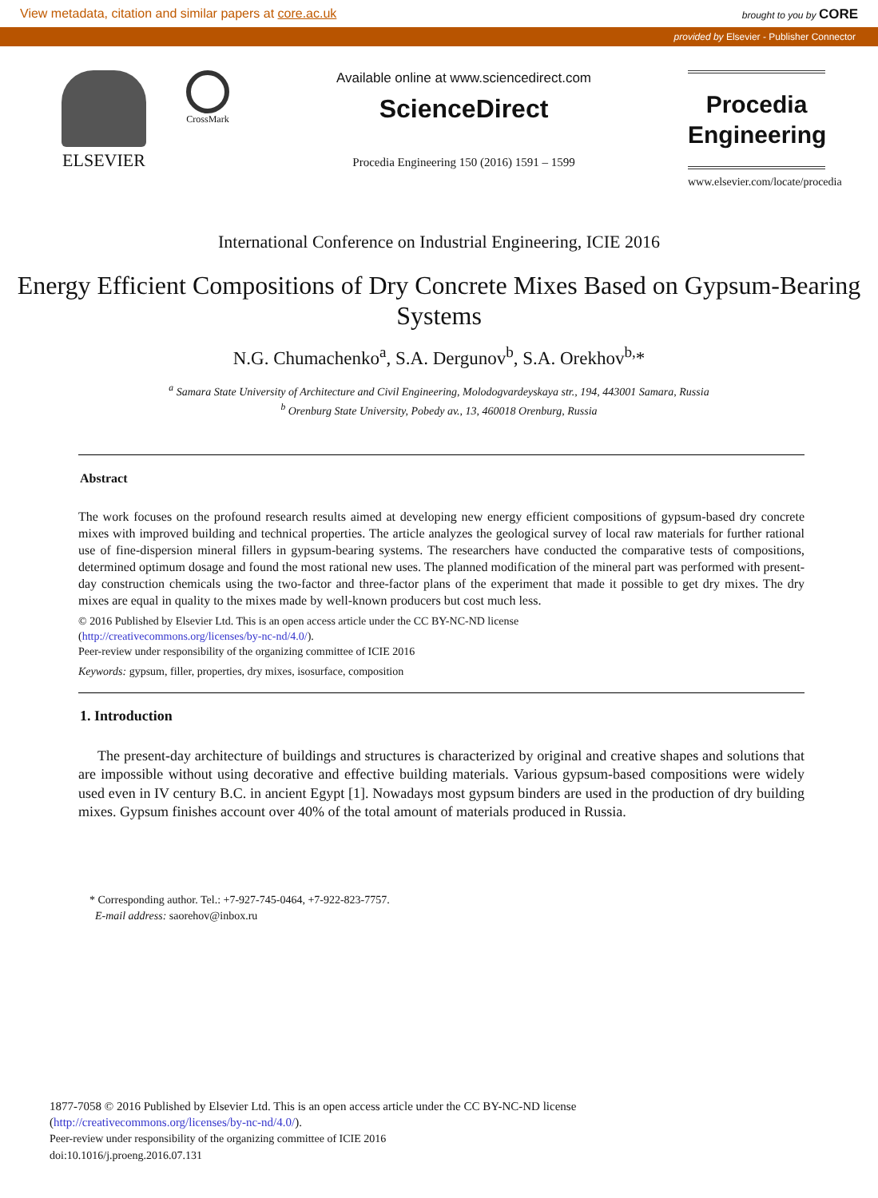View metadata, citation and similar papers at core.ac.uk brought to you by CORE
provided by Elsevier - Publisher Connector
ELSEVIER
CrossMark
Available online at www.sciencedirect.com
ScienceDirect
Procedia Engineering 150 (2016) 1591 – 1599
Procedia
Engineering
www.elsevier.com/locate/procedia
International Conference on Industrial Engineering, ICIE 2016
Energy Efficient Compositions of Dry Concrete Mixes Based on Gypsum-Bearing Systems
N.G. Chumachenko<sup>a</sup>, S.A. Dergunov<sup>b</sup>, S.A. Orekhov<sup>b,</sup>*
<sup>a</sup> Samara State University of Architecture and Civil Engineering, Molodogvardeyskaya str., 194, 443001 Samara, Russia
<sup>b</sup> Orenburg State University, Pobedy av., 13, 460018 Orenburg, Russia
Abstract
The work focuses on the profound research results aimed at developing new energy efficient compositions of gypsum-based dry concrete mixes with improved building and technical properties. The article analyzes the geological survey of local raw materials for further rational use of fine-dispersion mineral fillers in gypsum-bearing systems. The researchers have conducted the comparative tests of compositions, determined optimum dosage and found the most rational new uses. The planned modification of the mineral part was performed with present-day construction chemicals using the two-factor and three-factor plans of the experiment that made it possible to get dry mixes. The dry mixes are equal in quality to the mixes made by well-known producers but cost much less.
© 2016 Published by Elsevier Ltd. This is an open access article under the CC BY-NC-ND license
(http://creativecommons.org/licenses/by-nc-nd/4.0/).
Peer-review under responsibility of the organizing committee of ICIE 2016
Keywords: gypsum, filler, properties, dry mixes, isosurface, composition
1. Introduction
The present-day architecture of buildings and structures is characterized by original and creative shapes and solutions that are impossible without using decorative and effective building materials. Various gypsum-based compositions were widely used even in IV century B.C. in ancient Egypt [1]. Nowadays most gypsum binders are used in the production of dry building mixes. Gypsum finishes account over 40% of the total amount of materials produced in Russia.
* Corresponding author. Tel.: +7-927-745-0464, +7-922-823-7757.
E-mail address: saorehov@inbox.ru
1877-7058 © 2016 Published by Elsevier Ltd. This is an open access article under the CC BY-NC-ND license
(http://creativecommons.org/licenses/by-nc-nd/4.0/).
Peer-review under responsibility of the organizing committee of ICIE 2016
doi:10.1016/j.proeng.2016.07.131